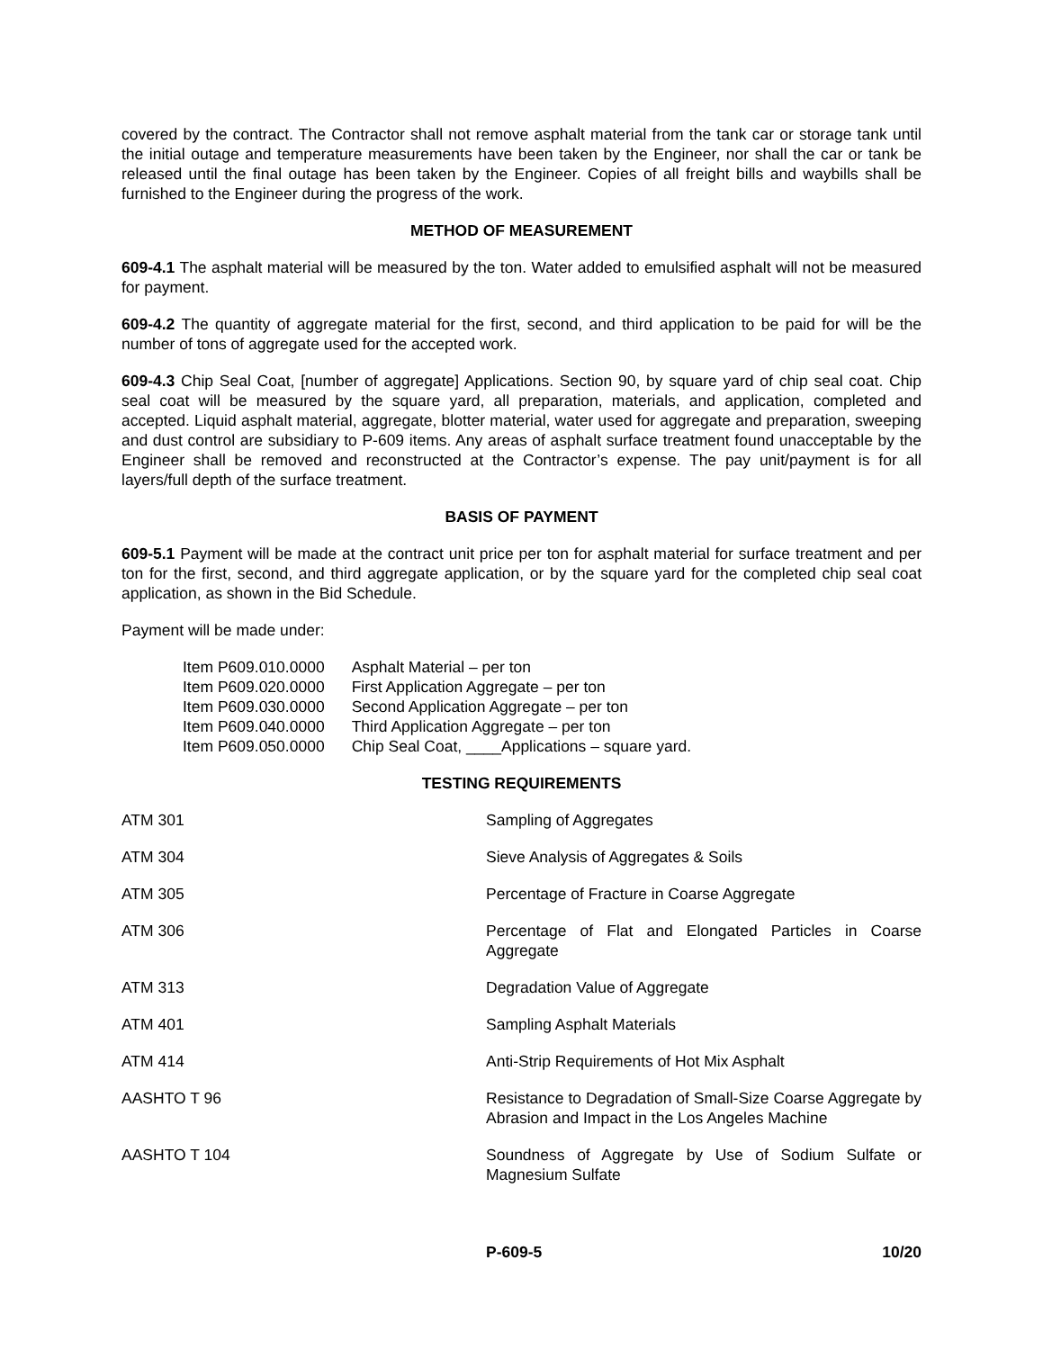covered by the contract. The Contractor shall not remove asphalt material from the tank car or storage tank until the initial outage and temperature measurements have been taken by the Engineer, nor shall the car or tank be released until the final outage has been taken by the Engineer. Copies of all freight bills and waybills shall be furnished to the Engineer during the progress of the work.
METHOD OF MEASUREMENT
609-4.1 The asphalt material will be measured by the ton. Water added to emulsified asphalt will not be measured for payment.
609-4.2 The quantity of aggregate material for the first, second, and third application to be paid for will be the number of tons of aggregate used for the accepted work.
609-4.3 Chip Seal Coat, [number of aggregate] Applications. Section 90, by square yard of chip seal coat. Chip seal coat will be measured by the square yard, all preparation, materials, and application, completed and accepted. Liquid asphalt material, aggregate, blotter material, water used for aggregate and preparation, sweeping and dust control are subsidiary to P-609 items. Any areas of asphalt surface treatment found unacceptable by the Engineer shall be removed and reconstructed at the Contractor’s expense. The pay unit/payment is for all layers/full depth of the surface treatment.
BASIS OF PAYMENT
609-5.1 Payment will be made at the contract unit price per ton for asphalt material for surface treatment and per ton for the first, second, and third aggregate application, or by the square yard for the completed chip seal coat application, as shown in the Bid Schedule.
Payment will be made under:
| Item P609.010.0000 | Asphalt Material – per ton |
| Item P609.020.0000 | First Application Aggregate – per ton |
| Item P609.030.0000 | Second Application Aggregate – per ton |
| Item P609.040.0000 | Third Application Aggregate – per ton |
| Item P609.050.0000 | Chip Seal Coat, ____Applications – square yard. |
TESTING REQUIREMENTS
| ATM 301 | Sampling of Aggregates |
| ATM 304 | Sieve Analysis of Aggregates & Soils |
| ATM 305 | Percentage of Fracture in Coarse Aggregate |
| ATM 306 | Percentage of Flat and Elongated Particles in Coarse Aggregate |
| ATM 313 | Degradation Value of Aggregate |
| ATM 401 | Sampling Asphalt Materials |
| ATM 414 | Anti-Strip Requirements of Hot Mix Asphalt |
| AASHTO T 96 | Resistance to Degradation of Small-Size Coarse Aggregate by Abrasion and Impact in the Los Angeles Machine |
| AASHTO T 104 | Soundness of Aggregate by Use of Sodium Sulfate or Magnesium Sulfate |
P-609-5 10/20